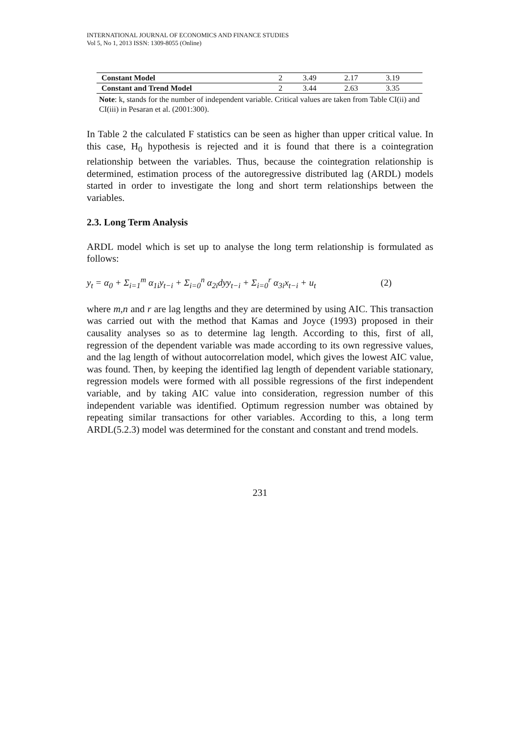INTERNATIONAL JOURNAL OF ECONOMICS AND FINANCE STUDIES
Vol 5, No 1, 2013 ISSN: 1309-8055 (Online)
| Constant Model | 2 | 3.49 | 2.17 | 3.19 |
| Constant and Trend Model | 2 | 3.44 | 2.63 | 3.35 |
Note: k, stands for the number of independent variable. Critical values are taken from Table CI(ii) and CI(iii) in Pesaran et al. (2001:300).
In Table 2 the calculated F statistics can be seen as higher than upper critical value. In this case, H<sub>0</sub> hypothesis is rejected and it is found that there is a cointegration relationship between the variables. Thus, because the cointegration relationship is determined, estimation process of the autoregressive distributed lag (ARDL) models started in order to investigate the long and short term relationships between the variables.
2.3. Long Term Analysis
ARDL model which is set up to analyse the long term relationship is formulated as follows:
y<sub>t</sub> = α<sub>0</sub> + Σ<sub>i=1</sub><sup>m</sup> α<sub>1i</sub>y<sub>t−i</sub> + Σ<sub>i=0</sub><sup>n</sup> α<sub>2i</sub>dyy<sub>t−i</sub> + Σ<sub>i=0</sub><sup>r</sup> α<sub>3i</sub>x<sub>t−i</sub> + u<sub>t</sub> (2)
where m,n and r are lag lengths and they are determined by using AIC. This transaction was carried out with the method that Kamas and Joyce (1993) proposed in their causality analyses so as to determine lag length. According to this, first of all, regression of the dependent variable was made according to its own regressive values, and the lag length of without autocorrelation model, which gives the lowest AIC value, was found. Then, by keeping the identified lag length of dependent variable stationary, regression models were formed with all possible regressions of the first independent variable, and by taking AIC value into consideration, regression number of this independent variable was identified. Optimum regression number was obtained by repeating similar transactions for other variables. According to this, a long term ARDL(5.2.3) model was determined for the constant and constant and trend models.
231